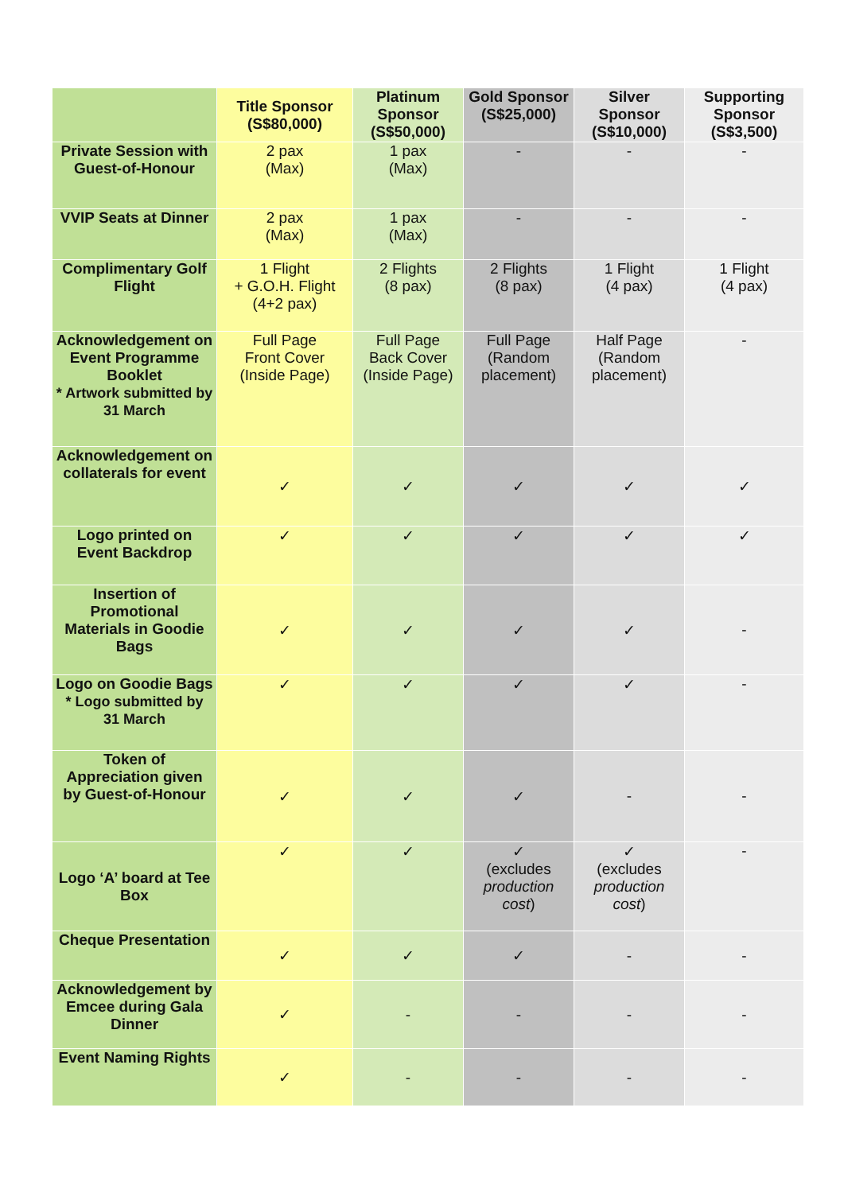| | Title Sponsor (S$80,000) | Platinum Sponsor (S$50,000) | Gold Sponsor (S$25,000) | Silver Sponsor (S$10,000) | Supporting Sponsor (S$3,500) |
| --- | --- | --- | --- | --- | --- |
| Private Session with Guest-of-Honour | 2 pax (Max) | 1 pax (Max) | - | - | - |
| VVIP Seats at Dinner | 2 pax (Max) | 1 pax (Max) | - | - | - |
| Complimentary Golf Flight | 1 Flight + G.O.H. Flight (4+2 pax) | 2 Flights (8 pax) | 2 Flights (8 pax) | 1 Flight (4 pax) | 1 Flight (4 pax) |
| Acknowledgement on Event Programme Booklet * Artwork submitted by 31 March | Full Page Front Cover (Inside Page) | Full Page Back Cover (Inside Page) | Full Page (Random placement) | Half Page (Random placement) | - |
| Acknowledgement on collaterals for event | ✓ | ✓ | ✓ | ✓ | ✓ |
| Logo printed on Event Backdrop | ✓ | ✓ | ✓ | ✓ | ✓ |
| Insertion of Promotional Materials in Goodie Bags | ✓ | ✓ | ✓ | ✓ | - |
| Logo on Goodie Bags * Logo submitted by 31 March | ✓ | ✓ | ✓ | ✓ | - |
| Token of Appreciation given by Guest-of-Honour | ✓ | ✓ | ✓ | - | - |
| Logo ‘A’ board at Tee Box | ✓ | ✓ | ✓ (excludes production cost ) | ✓ (excludes production cost ) | - |
| Cheque Presentation | ✓ | ✓ | ✓ | - | - |
| Acknowledgement by Emcee during Gala Dinner | ✓ | - | - | - | - |
| Event Naming Rights | ✓ | - | - | - | - |